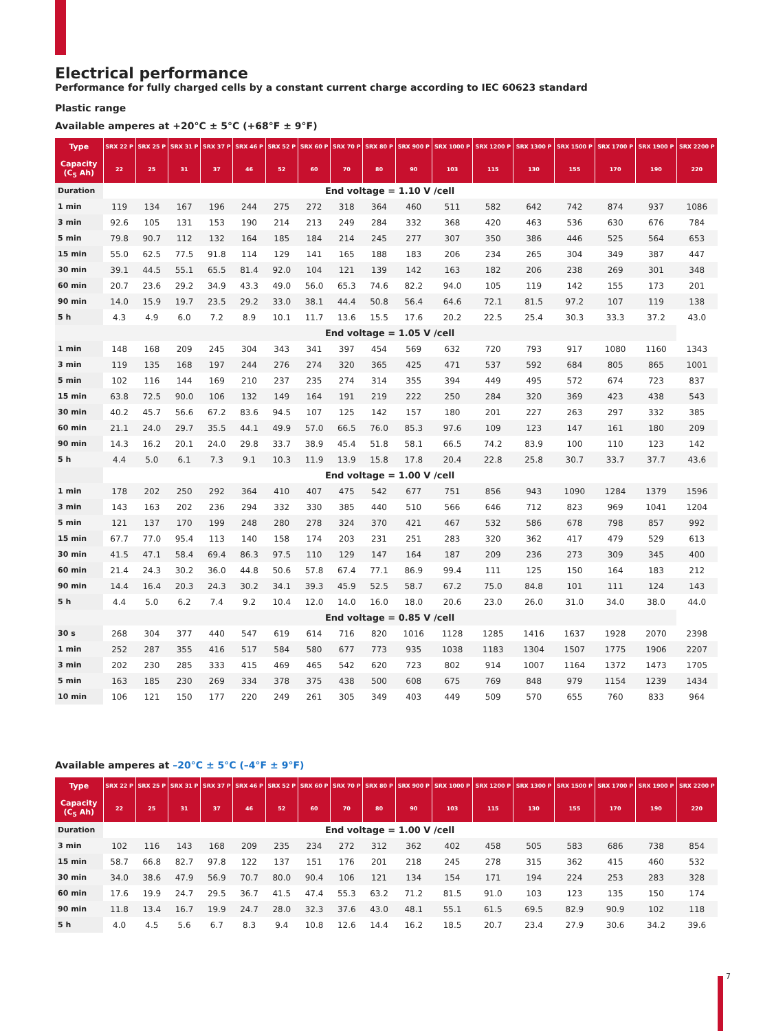Electrical performance
Performance for fully charged cells by a constant current charge according to IEC 60623 standard
Plastic range
Available amperes at +20°C ± 5°C (+68°F ± 9°F)
| Type | SRX 22 P | SRX 25 P | SRX 31 P | SRX 37 P | SRX 46 P | SRX 52 P | SRX 60 P | SRX 70 P | SRX 80 P | SRX 900 P | SRX 1000 P | SRX 1200 P | SRX 1300 P | SRX 1500 P | SRX 1700 P | SRX 1900 P | SRX 2200 P |
| --- | --- | --- | --- | --- | --- | --- | --- | --- | --- | --- | --- | --- | --- | --- | --- | --- | --- |
| Capacity (C<sub>5</sub> Ah) | 22 | 25 | 31 | 37 | 46 | 52 | 60 | 70 | 80 | 90 | 103 | 115 | 130 | 155 | 170 | 190 | 220 |
| Duration | End voltage = 1.10 V /cell | | | | | | | | | | | | | | | | |
| 1 min | 119 | 134 | 167 | 196 | 244 | 275 | 272 | 318 | 364 | 460 | 511 | 582 | 642 | 742 | 874 | 937 | 1086 |
| 3 min | 92.6 | 105 | 131 | 153 | 190 | 214 | 213 | 249 | 284 | 332 | 368 | 420 | 463 | 536 | 630 | 676 | 784 |
| 5 min | 79.8 | 90.7 | 112 | 132 | 164 | 185 | 184 | 214 | 245 | 277 | 307 | 350 | 386 | 446 | 525 | 564 | 653 |
| 15 min | 55.0 | 62.5 | 77.5 | 91.8 | 114 | 129 | 141 | 165 | 188 | 183 | 206 | 234 | 265 | 304 | 349 | 387 | 447 |
| 30 min | 39.1 | 44.5 | 55.1 | 65.5 | 81.4 | 92.0 | 104 | 121 | 139 | 142 | 163 | 182 | 206 | 238 | 269 | 301 | 348 |
| 60 min | 20.7 | 23.6 | 29.2 | 34.9 | 43.3 | 49.0 | 56.0 | 65.3 | 74.6 | 82.2 | 94.0 | 105 | 119 | 142 | 155 | 173 | 201 |
| 90 min | 14.0 | 15.9 | 19.7 | 23.5 | 29.2 | 33.0 | 38.1 | 44.4 | 50.8 | 56.4 | 64.6 | 72.1 | 81.5 | 97.2 | 107 | 119 | 138 |
| 5 h | 4.3 | 4.9 | 6.0 | 7.2 | 8.9 | 10.1 | 11.7 | 13.6 | 15.5 | 17.6 | 20.2 | 22.5 | 25.4 | 30.3 | 33.3 | 37.2 | 43.0 |
| | End voltage = 1.05 V /cell | | | | | | | | | | | | | | | | |
| 1 min | 148 | 168 | 209 | 245 | 304 | 343 | 341 | 397 | 454 | 569 | 632 | 720 | 793 | 917 | 1080 | 1160 | 1343 |
| 3 min | 119 | 135 | 168 | 197 | 244 | 276 | 274 | 320 | 365 | 425 | 471 | 537 | 592 | 684 | 805 | 865 | 1001 |
| 5 min | 102 | 116 | 144 | 169 | 210 | 237 | 235 | 274 | 314 | 355 | 394 | 449 | 495 | 572 | 674 | 723 | 837 |
| 15 min | 63.8 | 72.5 | 90.0 | 106 | 132 | 149 | 164 | 191 | 219 | 222 | 250 | 284 | 320 | 369 | 423 | 438 | 543 |
| 30 min | 40.2 | 45.7 | 56.6 | 67.2 | 83.6 | 94.5 | 107 | 125 | 142 | 157 | 180 | 201 | 227 | 263 | 297 | 332 | 385 |
| 60 min | 21.1 | 24.0 | 29.7 | 35.5 | 44.1 | 49.9 | 57.0 | 66.5 | 76.0 | 85.3 | 97.6 | 109 | 123 | 147 | 161 | 180 | 209 |
| 90 min | 14.3 | 16.2 | 20.1 | 24.0 | 29.8 | 33.7 | 38.9 | 45.4 | 51.8 | 58.1 | 66.5 | 74.2 | 83.9 | 100 | 110 | 123 | 142 |
| 5 h | 4.4 | 5.0 | 6.1 | 7.3 | 9.1 | 10.3 | 11.9 | 13.9 | 15.8 | 17.8 | 20.4 | 22.8 | 25.8 | 30.7 | 33.7 | 37.7 | 43.6 |
| | End voltage = 1.00 V /cell | | | | | | | | | | | | | | | | |
| 1 min | 178 | 202 | 250 | 292 | 364 | 410 | 407 | 475 | 542 | 677 | 751 | 856 | 943 | 1090 | 1284 | 1379 | 1596 |
| 3 min | 143 | 163 | 202 | 236 | 294 | 332 | 330 | 385 | 440 | 510 | 566 | 646 | 712 | 823 | 969 | 1041 | 1204 |
| 5 min | 121 | 137 | 170 | 199 | 248 | 280 | 278 | 324 | 370 | 421 | 467 | 532 | 586 | 678 | 798 | 857 | 992 |
| 15 min | 67.7 | 77.0 | 95.4 | 113 | 140 | 158 | 174 | 203 | 231 | 251 | 283 | 320 | 362 | 417 | 479 | 529 | 613 |
| 30 min | 41.5 | 47.1 | 58.4 | 69.4 | 86.3 | 97.5 | 110 | 129 | 147 | 164 | 187 | 209 | 236 | 273 | 309 | 345 | 400 |
| 60 min | 21.4 | 24.3 | 30.2 | 36.0 | 44.8 | 50.6 | 57.8 | 67.4 | 77.1 | 86.9 | 99.4 | 111 | 125 | 150 | 164 | 183 | 212 |
| 90 min | 14.4 | 16.4 | 20.3 | 24.3 | 30.2 | 34.1 | 39.3 | 45.9 | 52.5 | 58.7 | 67.2 | 75.0 | 84.8 | 101 | 111 | 124 | 143 |
| 5 h | 4.4 | 5.0 | 6.2 | 7.4 | 9.2 | 10.4 | 12.0 | 14.0 | 16.0 | 18.0 | 20.6 | 23.0 | 26.0 | 31.0 | 34.0 | 38.0 | 44.0 |
| | End voltage = 0.85 V /cell | | | | | | | | | | | | | | | | |
| 30 s | 268 | 304 | 377 | 440 | 547 | 619 | 614 | 716 | 820 | 1016 | 1128 | 1285 | 1416 | 1637 | 1928 | 2070 | 2398 |
| 1 min | 252 | 287 | 355 | 416 | 517 | 584 | 580 | 677 | 773 | 935 | 1038 | 1183 | 1304 | 1507 | 1775 | 1906 | 2207 |
| 3 min | 202 | 230 | 285 | 333 | 415 | 469 | 465 | 542 | 620 | 723 | 802 | 914 | 1007 | 1164 | 1372 | 1473 | 1705 |
| 5 min | 163 | 185 | 230 | 269 | 334 | 378 | 375 | 438 | 500 | 608 | 675 | 769 | 848 | 979 | 1154 | 1239 | 1434 |
| 10 min | 106 | 121 | 150 | 177 | 220 | 249 | 261 | 305 | 349 | 403 | 449 | 509 | 570 | 655 | 760 | 833 | 964 |
Available amperes at –20°C ± 5°C (–4°F ± 9°F)
| Type | SRX 22 P | SRX 25 P | SRX 31 P | SRX 37 P | SRX 46 P | SRX 52 P | SRX 60 P | SRX 70 P | SRX 80 P | SRX 900 P | SRX 1000 P | SRX 1200 P | SRX 1300 P | SRX 1500 P | SRX 1700 P | SRX 1900 P | SRX 2200 P |
| --- | --- | --- | --- | --- | --- | --- | --- | --- | --- | --- | --- | --- | --- | --- | --- | --- | --- |
| Capacity (C<sub>5</sub> Ah) | 22 | 25 | 31 | 37 | 46 | 52 | 60 | 70 | 80 | 90 | 103 | 115 | 130 | 155 | 170 | 190 | 220 |
| Duration | End voltage = 1.00 V /cell | | | | | | | | | | | | | | | | |
| 3 min | 102 | 116 | 143 | 168 | 209 | 235 | 234 | 272 | 312 | 362 | 402 | 458 | 505 | 583 | 686 | 738 | 854 |
| 15 min | 58.7 | 66.8 | 82.7 | 97.8 | 122 | 137 | 151 | 176 | 201 | 218 | 245 | 278 | 315 | 362 | 415 | 460 | 532 |
| 30 min | 34.0 | 38.6 | 47.9 | 56.9 | 70.7 | 80.0 | 90.4 | 106 | 121 | 134 | 154 | 171 | 194 | 224 | 253 | 283 | 328 |
| 60 min | 17.6 | 19.9 | 24.7 | 29.5 | 36.7 | 41.5 | 47.4 | 55.3 | 63.2 | 71.2 | 81.5 | 91.0 | 103 | 123 | 135 | 150 | 174 |
| 90 min | 11.8 | 13.4 | 16.7 | 19.9 | 24.7 | 28.0 | 32.3 | 37.6 | 43.0 | 48.1 | 55.1 | 61.5 | 69.5 | 82.9 | 90.9 | 102 | 118 |
| 5 h | 4.0 | 4.5 | 5.6 | 6.7 | 8.3 | 9.4 | 10.8 | 12.6 | 14.4 | 16.2 | 18.5 | 20.7 | 23.4 | 27.9 | 30.6 | 34.2 | 39.6 |
7